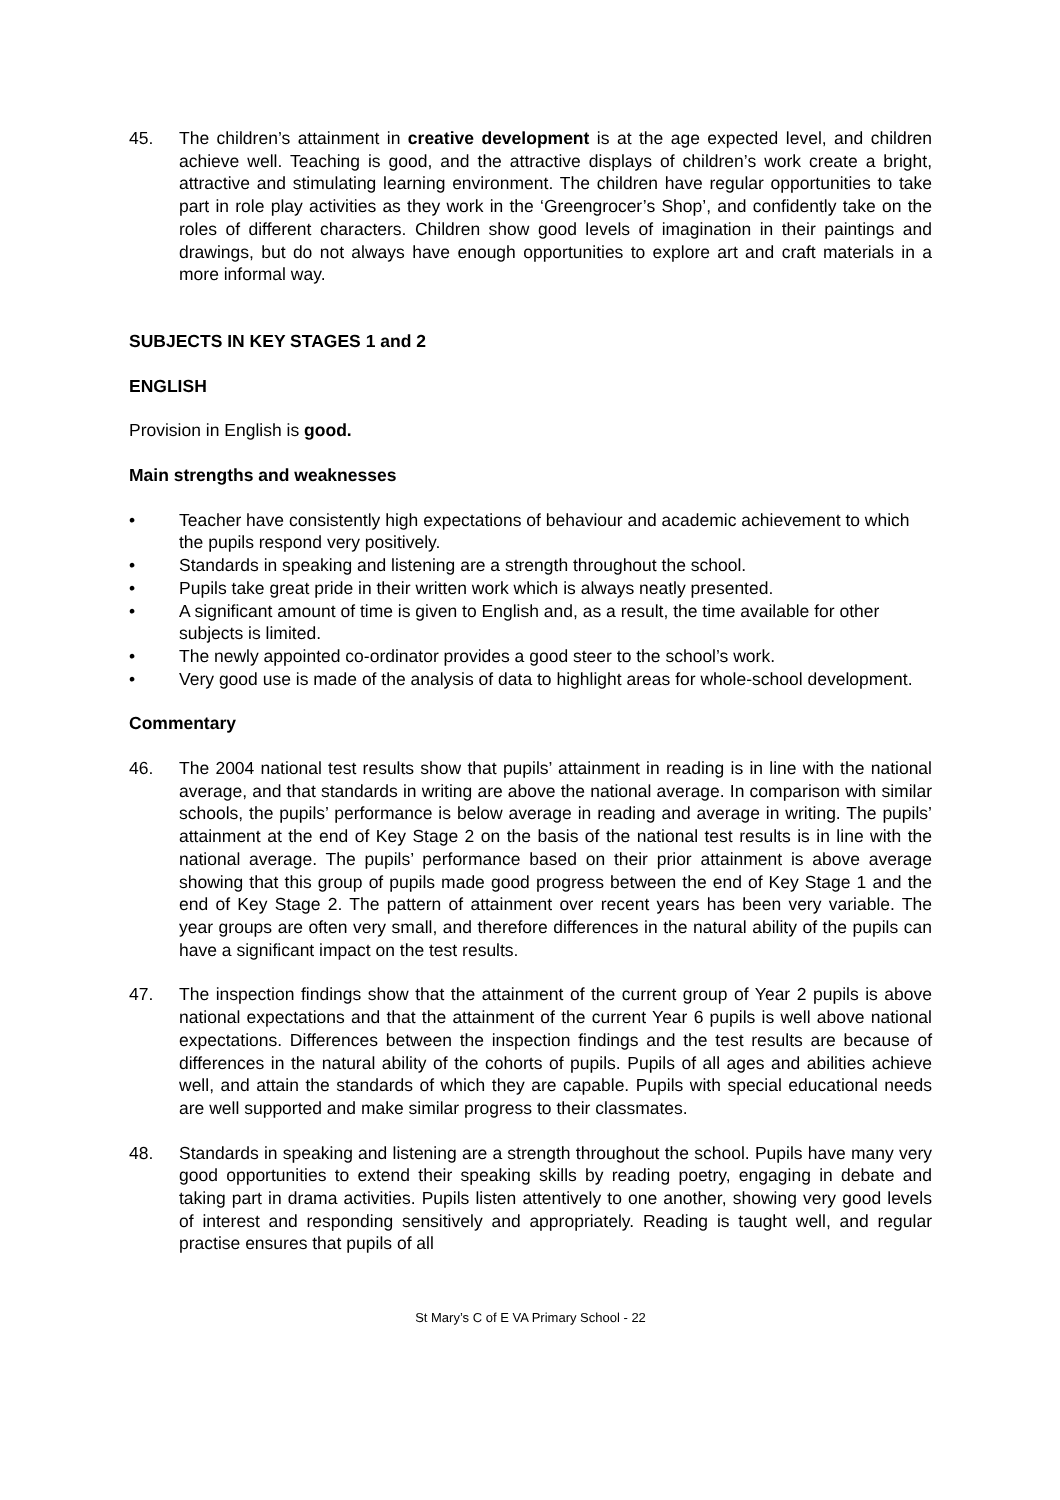45. The children’s attainment in creative development is at the age expected level, and children achieve well. Teaching is good, and the attractive displays of children’s work create a bright, attractive and stimulating learning environment. The children have regular opportunities to take part in role play activities as they work in the ‘Greengrocer’s Shop’, and confidently take on the roles of different characters. Children show good levels of imagination in their paintings and drawings, but do not always have enough opportunities to explore art and craft materials in a more informal way.
SUBJECTS IN KEY STAGES 1 and 2
ENGLISH
Provision in English is good.
Main strengths and weaknesses
• Teacher have consistently high expectations of behaviour and academic achievement to which the pupils respond very positively.
• Standards in speaking and listening are a strength throughout the school.
• Pupils take great pride in their written work which is always neatly presented.
• A significant amount of time is given to English and, as a result, the time available for other subjects is limited.
• The newly appointed co-ordinator provides a good steer to the school’s work.
• Very good use is made of the analysis of data to highlight areas for whole-school development.
Commentary
46. The 2004 national test results show that pupils’ attainment in reading is in line with the national average, and that standards in writing are above the national average. In comparison with similar schools, the pupils’ performance is below average in reading and average in writing. The pupils’ attainment at the end of Key Stage 2 on the basis of the national test results is in line with the national average. The pupils’ performance based on their prior attainment is above average showing that this group of pupils made good progress between the end of Key Stage 1 and the end of Key Stage 2. The pattern of attainment over recent years has been very variable. The year groups are often very small, and therefore differences in the natural ability of the pupils can have a significant impact on the test results.
47. The inspection findings show that the attainment of the current group of Year 2 pupils is above national expectations and that the attainment of the current Year 6 pupils is well above national expectations. Differences between the inspection findings and the test results are because of differences in the natural ability of the cohorts of pupils. Pupils of all ages and abilities achieve well, and attain the standards of which they are capable. Pupils with special educational needs are well supported and make similar progress to their classmates.
48. Standards in speaking and listening are a strength throughout the school. Pupils have many very good opportunities to extend their speaking skills by reading poetry, engaging in debate and taking part in drama activities. Pupils listen attentively to one another, showing very good levels of interest and responding sensitively and appropriately. Reading is taught well, and regular practise ensures that pupils of all
St Mary’s C of E VA Primary School - 22